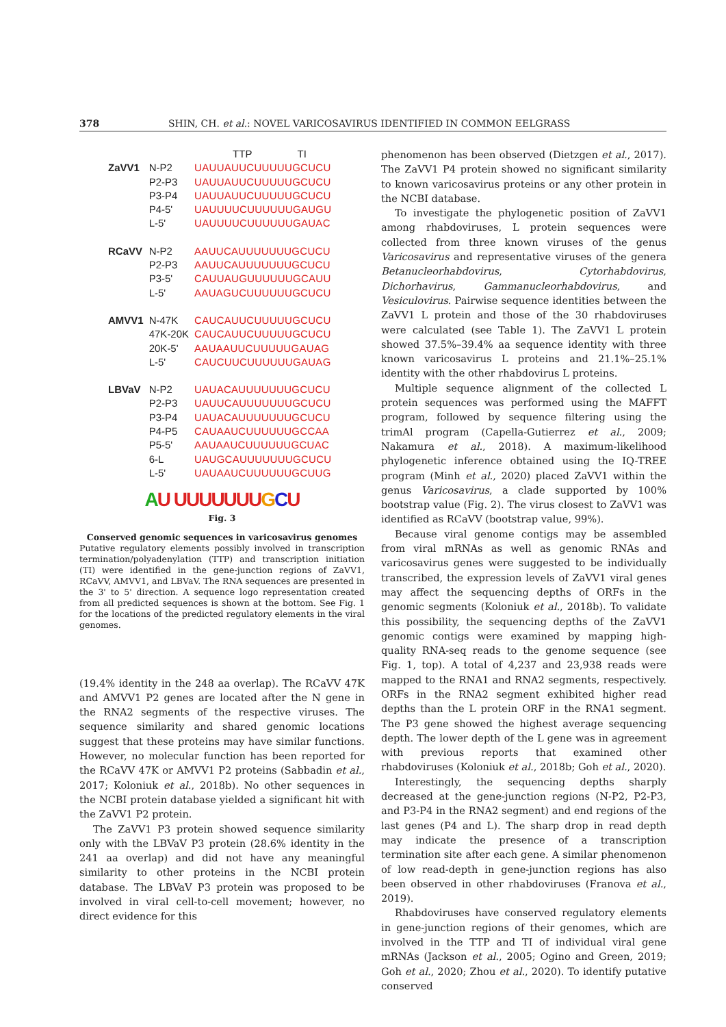378 SHIN, CH. et al.: NOVEL VARICOSAVIRUS IDENTIFIED IN COMMON EELGRASS
| | | TTP TI |
| ZaVV1 | N-P2 | UAUUAUUCUUUUUGCUCU |
| | P2-P3 | UAUUAUUCUUUUUGCUCU |
| | P3-P4 | UAUUAUUCUUUUUGCUCU |
| | P4-5' | UAUUUUCUUUUUUGAUGU |
| | L-5' | UAUUUUCUUUUUUGAUAC |
| RCaVV | N-P2 | AAUUCAUUUUUUUGCUCU |
| | P2-P3 | AAUUCAUUUUUUUGCUCU |
| | P3-5' | CAUUAUGUUUUUUGCAUU |
| | L-5' | AAUAGUCUUUUUUGCUCU |
| AMVV1 | N-47K | CAUCAUUCUUUUUGCUCU |
| | 47K-20K | CAUCAUUCUUUUUGCUCU |
| | 20K-5' | AAUAAUUCUUUUUGAUAG |
| | L-5' | CAUCUUCUUUUUUGAUAG |
| LBVaV | N-P2 | UAUACAUUUUUUUGCUCU |
| | P2-P3 | UAUUCAUUUUUUUGCUCU |
| | P3-P4 | UAUACAUUUUUUUGCUCU |
| | P4-P5 | CAUAAUCUUUUUUGCCAA |
| | P5-5' | AAUAAUCUUUUUUGCUAC |
| | 6-L | UAUGCAUUUUUUUGCUCU |
| | L-5' | UAUAAUCUUUUUUGCUUG |
AU UUUUUUU GCU
Fig. 3
Conserved genomic sequences in varicosavirus genomes
Putative regulatory elements possibly involved in transcription termination/polyadenylation (TTP) and transcription initiation (TI) were identified in the gene-junction regions of ZaVV1, RCaVV, AMVV1, and LBVaV. The RNA sequences are presented in the 3' to 5' direction. A sequence logo representation created from all predicted sequences is shown at the bottom. See Fig. 1 for the locations of the predicted regulatory elements in the viral genomes.
(19.4% identity in the 248 aa overlap). The RCaVV 47K and AMVV1 P2 genes are located after the N gene in the RNA2 segments of the respective viruses. The sequence similarity and shared genomic locations suggest that these proteins may have similar functions. However, no molecular function has been reported for the RCaVV 47K or AMVV1 P2 proteins (Sabbadin et al., 2017; Koloniuk et al., 2018b). No other sequences in the NCBI protein database yielded a significant hit with the ZaVV1 P2 protein.
The ZaVV1 P3 protein showed sequence similarity only with the LBVaV P3 protein (28.6% identity in the 241 aa overlap) and did not have any meaningful similarity to other proteins in the NCBI protein database. The LBVaV P3 protein was proposed to be involved in viral cell-to-cell movement; however, no direct evidence for this
phenomenon has been observed (Dietzgen et al., 2017). The ZaVV1 P4 protein showed no significant similarity to known varicosavirus proteins or any other protein in the NCBI database.
To investigate the phylogenetic position of ZaVV1 among rhabdoviruses, L protein sequences were collected from three known viruses of the genus Varicosavirus and representative viruses of the genera Betanucleorhabdovirus, Cytorhabdovirus, Dichorhavirus, Gammanucleorhabdovirus, and Vesiculovirus. Pairwise sequence identities between the ZaVV1 L protein and those of the 30 rhabdoviruses were calculated (see Table 1). The ZaVV1 L protein showed 37.5%–39.4% aa sequence identity with three known varicosavirus L proteins and 21.1%–25.1% identity with the other rhabdovirus L proteins.
Multiple sequence alignment of the collected L protein sequences was performed using the MAFFT program, followed by sequence filtering using the trimAl program (Capella-Gutierrez et al., 2009; Nakamura et al., 2018). A maximum-likelihood phylogenetic inference obtained using the IQ-TREE program (Minh et al., 2020) placed ZaVV1 within the genus Varicosavirus, a clade supported by 100% bootstrap value (Fig. 2). The virus closest to ZaVV1 was identified as RCaVV (bootstrap value, 99%).
Because viral genome contigs may be assembled from viral mRNAs as well as genomic RNAs and varicosavirus genes were suggested to be individually transcribed, the expression levels of ZaVV1 viral genes may affect the sequencing depths of ORFs in the genomic segments (Koloniuk et al., 2018b). To validate this possibility, the sequencing depths of the ZaVV1 genomic contigs were examined by mapping high-quality RNA-seq reads to the genome sequence (see Fig. 1, top). A total of 4,237 and 23,938 reads were mapped to the RNA1 and RNA2 segments, respectively. ORFs in the RNA2 segment exhibited higher read depths than the L protein ORF in the RNA1 segment. The P3 gene showed the highest average sequencing depth. The lower depth of the L gene was in agreement with previous reports that examined other rhabdoviruses (Koloniuk et al., 2018b; Goh et al., 2020).
Interestingly, the sequencing depths sharply decreased at the gene-junction regions (N-P2, P2-P3, and P3-P4 in the RNA2 segment) and end regions of the last genes (P4 and L). The sharp drop in read depth may indicate the presence of a transcription termination site after each gene. A similar phenomenon of low read-depth in gene-junction regions has also been observed in other rhabdoviruses (Franova et al., 2019).
Rhabdoviruses have conserved regulatory elements in gene-junction regions of their genomes, which are involved in the TTP and TI of individual viral gene mRNAs (Jackson et al., 2005; Ogino and Green, 2019; Goh et al., 2020; Zhou et al., 2020). To identify putative conserved